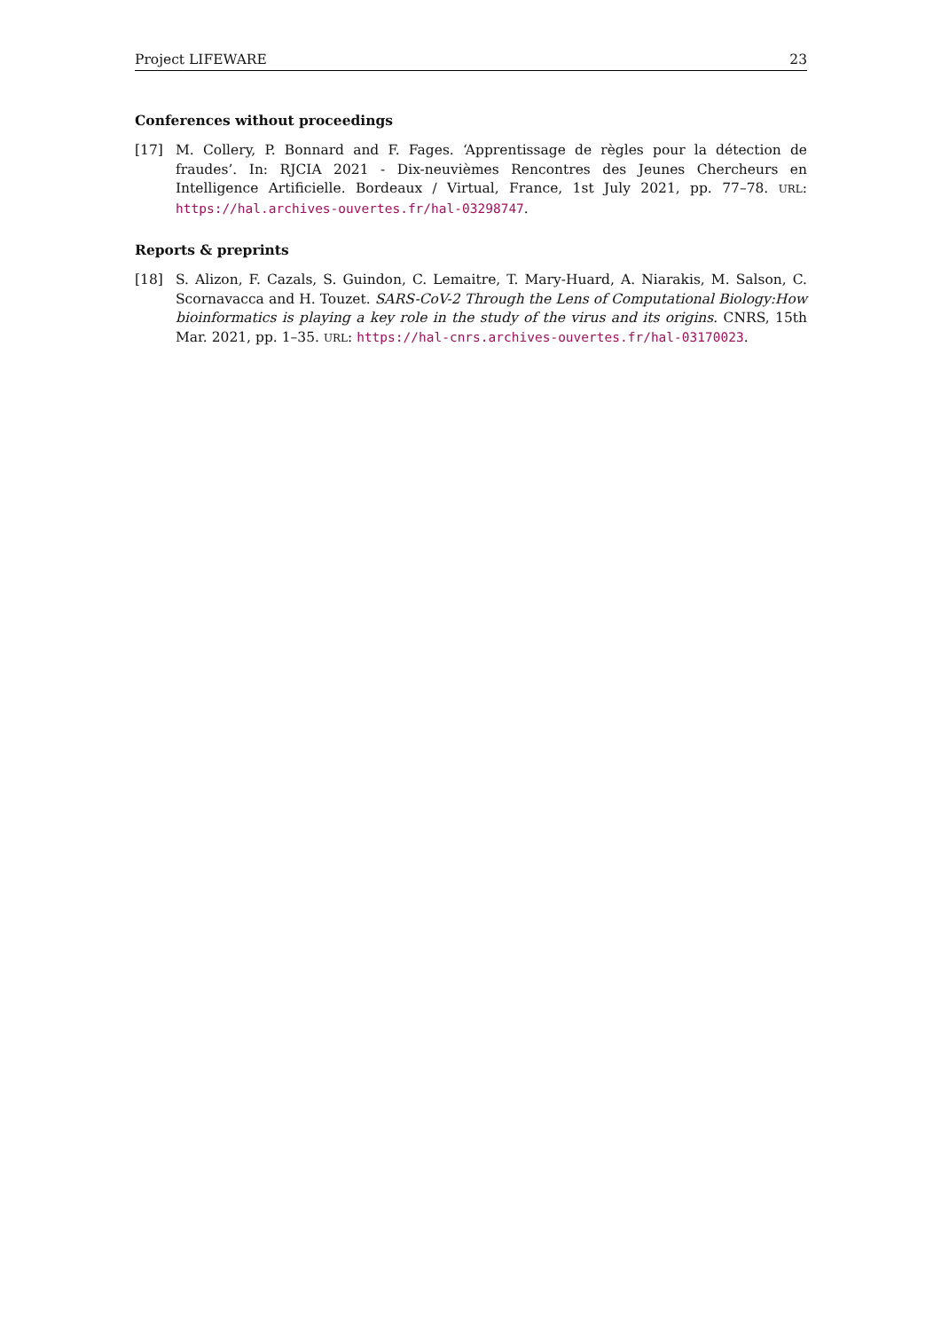Project LIFEWARE 23
Conferences without proceedings
[17] M. Collery, P. Bonnard and F. Fages. ‘Apprentissage de règles pour la détection de fraudes’. In: RJCIA 2021 - Dix-neuvièmes Rencontres des Jeunes Chercheurs en Intelligence Artificielle. Bordeaux / Virtual, France, 1st July 2021, pp. 77–78. URL: https://hal.archives-ouvertes.fr/hal-03298747.
Reports & preprints
[18] S. Alizon, F. Cazals, S. Guindon, C. Lemaitre, T. Mary-Huard, A. Niarakis, M. Salson, C. Scornavacca and H. Touzet. SARS-CoV-2 Through the Lens of Computational Biology:How bioinformatics is playing a key role in the study of the virus and its origins. CNRS, 15th Mar. 2021, pp. 1–35. URL: https://hal-cnrs.archives-ouvertes.fr/hal-03170023.